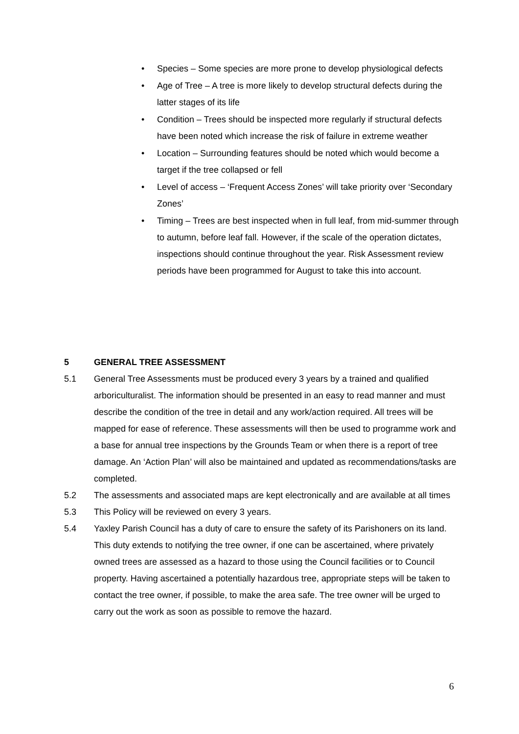• Species – Some species are more prone to develop physiological defects
• Age of Tree – A tree is more likely to develop structural defects during the latter stages of its life
• Condition – Trees should be inspected more regularly if structural defects have been noted which increase the risk of failure in extreme weather
• Location – Surrounding features should be noted which would become a target if the tree collapsed or fell
• Level of access – ‘Frequent Access Zones’ will take priority over ‘Secondary Zones’
• Timing – Trees are best inspected when in full leaf, from mid-summer through to autumn, before leaf fall. However, if the scale of the operation dictates, inspections should continue throughout the year. Risk Assessment review periods have been programmed for August to take this into account.
5 GENERAL TREE ASSESSMENT
5.1 General Tree Assessments must be produced every 3 years by a trained and qualified arboriculturalist. The information should be presented in an easy to read manner and must describe the condition of the tree in detail and any work/action required. All trees will be mapped for ease of reference. These assessments will then be used to programme work and a base for annual tree inspections by the Grounds Team or when there is a report of tree damage. An ‘Action Plan’ will also be maintained and updated as recommendations/tasks are completed.
5.2 The assessments and associated maps are kept electronically and are available at all times
5.3 This Policy will be reviewed on every 3 years.
5.4 Yaxley Parish Council has a duty of care to ensure the safety of its Parishoners on its land. This duty extends to notifying the tree owner, if one can be ascertained, where privately owned trees are assessed as a hazard to those using the Council facilities or to Council property. Having ascertained a potentially hazardous tree, appropriate steps will be taken to contact the tree owner, if possible, to make the area safe. The tree owner will be urged to carry out the work as soon as possible to remove the hazard.
6